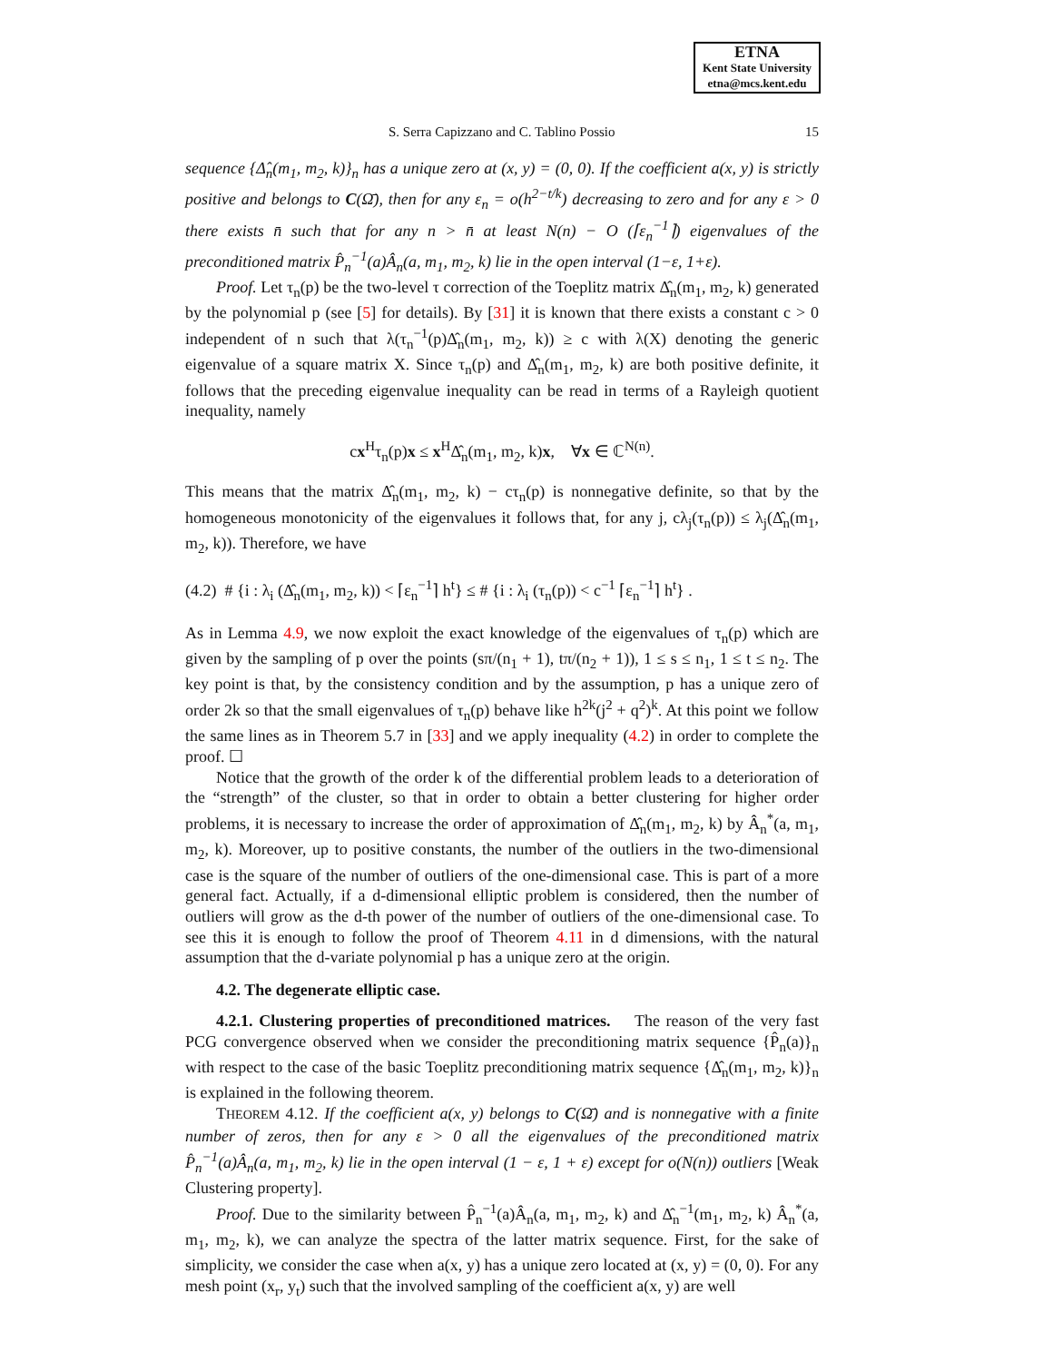ETNA
Kent State University
etna@mcs.kent.edu
S. Serra Capizzano and C. Tablino Possio 15
sequence {Δ̂<sub>n</sub>(m<sub>1</sub>, m<sub>2</sub>, k)}<sub>n</sub> has a unique zero at (x, y) = (0, 0). If the coefficient a(x, y) is strictly positive and belongs to C(Ω̄), then for any ε<sub>n</sub> = o(h<sup>2−t/k</sup>) decreasing to zero and for any ε > 0 there exists n̄ such that for any n > n̄ at least N(n) − O (⌈ε<sub>n</sub><sup>−1</sup>⌉) eigenvalues of the preconditioned matrix P̂<sub>n</sub><sup>−1</sup>(a)Â<sub>n</sub>(a, m<sub>1</sub>, m<sub>2</sub>, k) lie in the open interval (1−ε, 1+ε).
Proof. Let τ<sub>n</sub>(p) be the two-level τ correction of the Toeplitz matrix Δ̂<sub>n</sub>(m<sub>1</sub>, m<sub>2</sub>, k) generated by the polynomial p (see [5] for details). By [31] it is known that there exists a constant c > 0 independent of n such that λ(τ<sub>n</sub><sup>−1</sup>(p)Δ̂<sub>n</sub>(m<sub>1</sub>, m<sub>2</sub>, k)) ≥ c with λ(X) denoting the generic eigenvalue of a square matrix X. Since τ<sub>n</sub>(p) and Δ̂<sub>n</sub>(m<sub>1</sub>, m<sub>2</sub>, k) are both positive definite, it follows that the preceding eigenvalue inequality can be read in terms of a Rayleigh quotient inequality, namely
cx<sup>H</sup>τ<sub>n</sub>(p)x ≤ x<sup>H</sup>Δ̂<sub>n</sub>(m<sub>1</sub>, m<sub>2</sub>, k)x, ∀x ∈ ℂ<sup>N(n)</sup>.
This means that the matrix Δ̂<sub>n</sub>(m<sub>1</sub>, m<sub>2</sub>, k) − cτ<sub>n</sub>(p) is nonnegative definite, so that by the homogeneous monotonicity of the eigenvalues it follows that, for any j, cλ<sub>j</sub>(τ<sub>n</sub>(p)) ≤ λ<sub>j</sub>(Δ̂<sub>n</sub>(m<sub>1</sub>, m<sub>2</sub>, k)). Therefore, we have
(4.2) # {i : λ<sub>i</sub> (Δ̂<sub>n</sub>(m<sub>1</sub>, m<sub>2</sub>, k)) < ⌈ε<sub>n</sub><sup>−1</sup>⌉ h<sup>t</sup>} ≤ # {i : λ<sub>i</sub> (τ<sub>n</sub>(p)) < c<sup>−1</sup> ⌈ε<sub>n</sub><sup>−1</sup>⌉ h<sup>t</sup>} .
As in Lemma 4.9, we now exploit the exact knowledge of the eigenvalues of τ<sub>n</sub>(p) which are given by the sampling of p over the points (sπ/(n<sub>1</sub> + 1), tπ/(n<sub>2</sub> + 1)), 1 ≤ s ≤ n<sub>1</sub>, 1 ≤ t ≤ n<sub>2</sub>. The key point is that, by the consistency condition and by the assumption, p has a unique zero of order 2k so that the small eigenvalues of τ<sub>n</sub>(p) behave like h<sup>2k</sup>(j<sup>2</sup> + q<sup>2</sup>)<sup>k</sup>. At this point we follow the same lines as in Theorem 5.7 in [33] and we apply inequality (4.2) in order to complete the proof. ☐
Notice that the growth of the order k of the differential problem leads to a deterioration of the “strength” of the cluster, so that in order to obtain a better clustering for higher order problems, it is necessary to increase the order of approximation of Δ̂<sub>n</sub>(m<sub>1</sub>, m<sub>2</sub>, k) by Â<sub>n</sub><sup>*</sup>(a, m<sub>1</sub>, m<sub>2</sub>, k). Moreover, up to positive constants, the number of the outliers in the two-dimensional case is the square of the number of outliers of the one-dimensional case. This is part of a more general fact. Actually, if a d-dimensional elliptic problem is considered, then the number of outliers will grow as the d-th power of the number of outliers of the one-dimensional case. To see this it is enough to follow the proof of Theorem 4.11 in d dimensions, with the natural assumption that the d-variate polynomial p has a unique zero at the origin.
4.2. The degenerate elliptic case.
4.2.1. Clustering properties of preconditioned matrices. The reason of the very fast PCG convergence observed when we consider the preconditioning matrix sequence {P̂<sub>n</sub>(a)}<sub>n</sub> with respect to the case of the basic Toeplitz preconditioning matrix sequence {Δ̂<sub>n</sub>(m<sub>1</sub>, m<sub>2</sub>, k)}<sub>n</sub> is explained in the following theorem.
THEOREM 4.12. If the coefficient a(x, y) belongs to C(Ω̄) and is nonnegative with a finite number of zeros, then for any ε > 0 all the eigenvalues of the preconditioned matrix P̂<sub>n</sub><sup>−1</sup>(a)Â<sub>n</sub>(a, m<sub>1</sub>, m<sub>2</sub>, k) lie in the open interval (1 − ε, 1 + ε) except for o(N(n)) outliers [Weak Clustering property].
Proof. Due to the similarity between P̂<sub>n</sub><sup>−1</sup>(a)Â<sub>n</sub>(a, m<sub>1</sub>, m<sub>2</sub>, k) and Δ̂<sub>n</sub><sup>−1</sup>(m<sub>1</sub>, m<sub>2</sub>, k) Â<sub>n</sub><sup>*</sup>(a, m<sub>1</sub>, m<sub>2</sub>, k), we can analyze the spectra of the latter matrix sequence. First, for the sake of simplicity, we consider the case when a(x, y) has a unique zero located at (x, y) = (0, 0). For any mesh point (x<sub>r</sub>, y<sub>t</sub>) such that the involved sampling of the coefficient a(x, y) are well